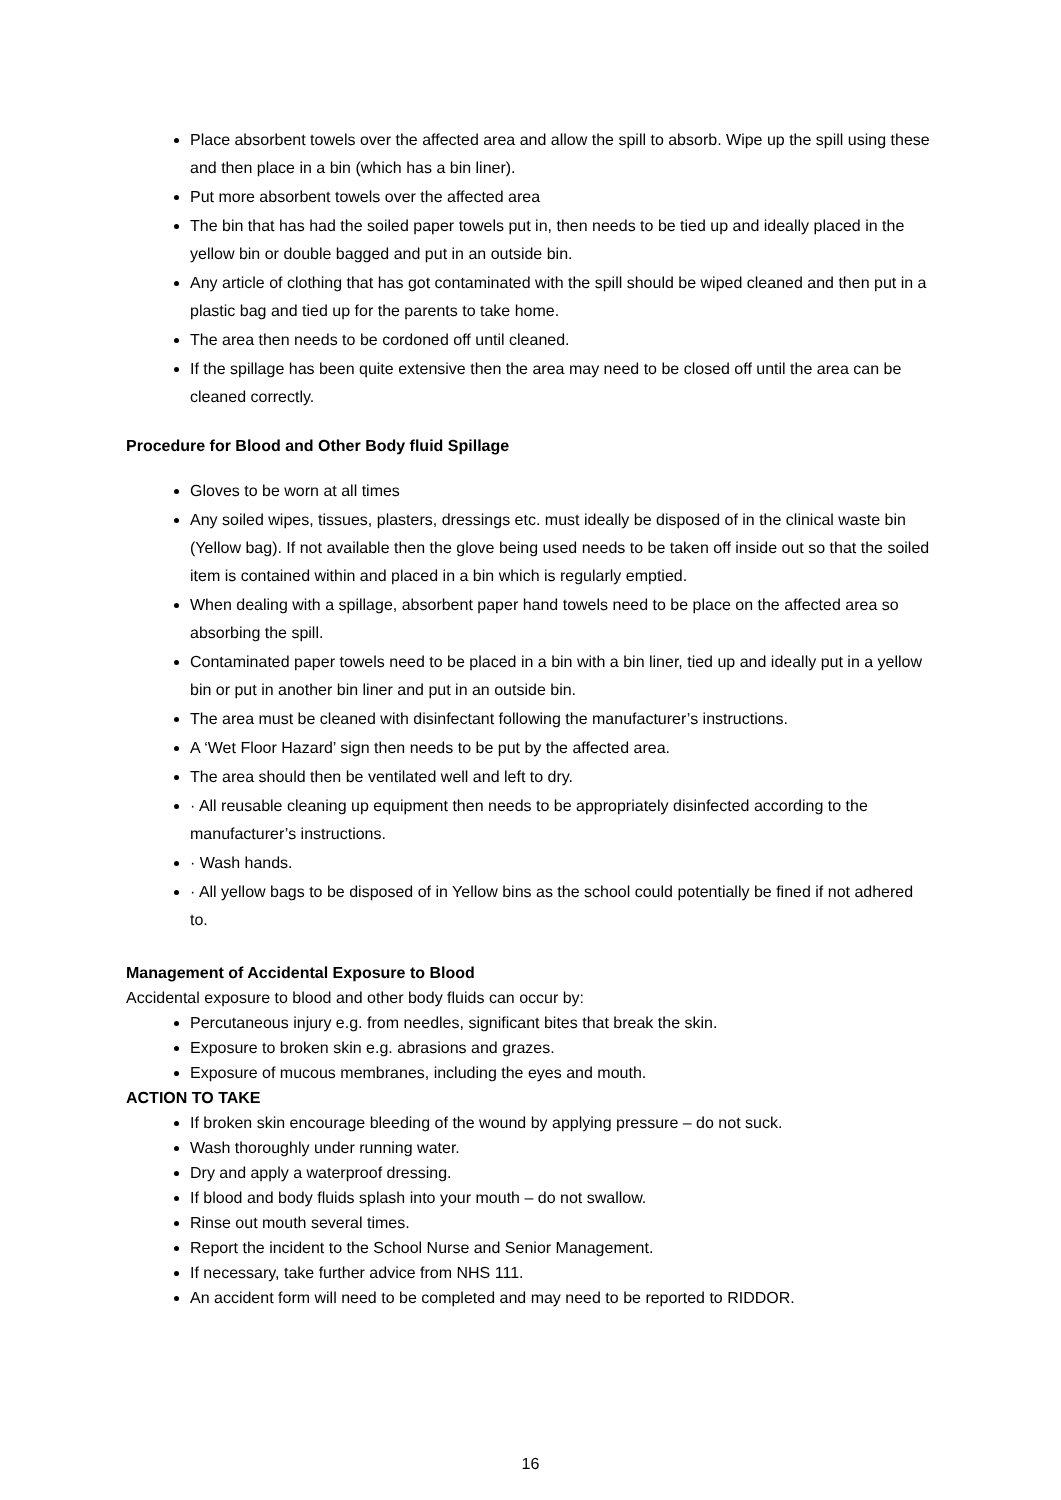Place absorbent towels over the affected area and allow the spill to absorb. Wipe up the spill using these and then place in a bin (which has a bin liner).
Put more absorbent towels over the affected area
The bin that has had the soiled paper towels put in, then needs to be tied up and ideally placed in the yellow bin or double bagged and put in an outside bin.
Any article of clothing that has got contaminated with the spill should be wiped cleaned and then put in a plastic bag and tied up for the parents to take home.
The area then needs to be cordoned off until cleaned.
If the spillage has been quite extensive then the area may need to be closed off until the area can be cleaned correctly.
Procedure for Blood and Other Body fluid Spillage
Gloves to be worn at all times
Any soiled wipes, tissues, plasters, dressings etc. must ideally be disposed of in the clinical waste bin (Yellow bag). If not available then the glove being used needs to be taken off inside out so that the soiled item is contained within and placed in a bin which is regularly emptied.
When dealing with a spillage, absorbent paper hand towels need to be place on the affected area so absorbing the spill.
Contaminated paper towels need to be placed in a bin with a bin liner, tied up and ideally put in a yellow bin or put in another bin liner and put in an outside bin.
The area must be cleaned with disinfectant following the manufacturer’s instructions.
A ‘Wet Floor Hazard’ sign then needs to be put by the affected area.
The area should then be ventilated well and left to dry.
· All reusable cleaning up equipment then needs to be appropriately disinfected according to the manufacturer’s instructions.
· Wash hands.
· All yellow bags to be disposed of in Yellow bins as the school could potentially be fined if not adhered to.
Management of Accidental Exposure to Blood
Accidental exposure to blood and other body fluids can occur by:
Percutaneous injury e.g. from needles, significant bites that break the skin.
Exposure to broken skin e.g. abrasions and grazes.
Exposure of mucous membranes, including the eyes and mouth.
ACTION TO TAKE
If broken skin encourage bleeding of the wound by applying pressure – do not suck.
Wash thoroughly under running water.
Dry and apply a waterproof dressing.
If blood and body fluids splash into your mouth – do not swallow.
Rinse out mouth several times.
Report the incident to the School Nurse and Senior Management.
If necessary, take further advice from NHS 111.
An accident form will need to be completed and may need to be reported to RIDDOR.
16